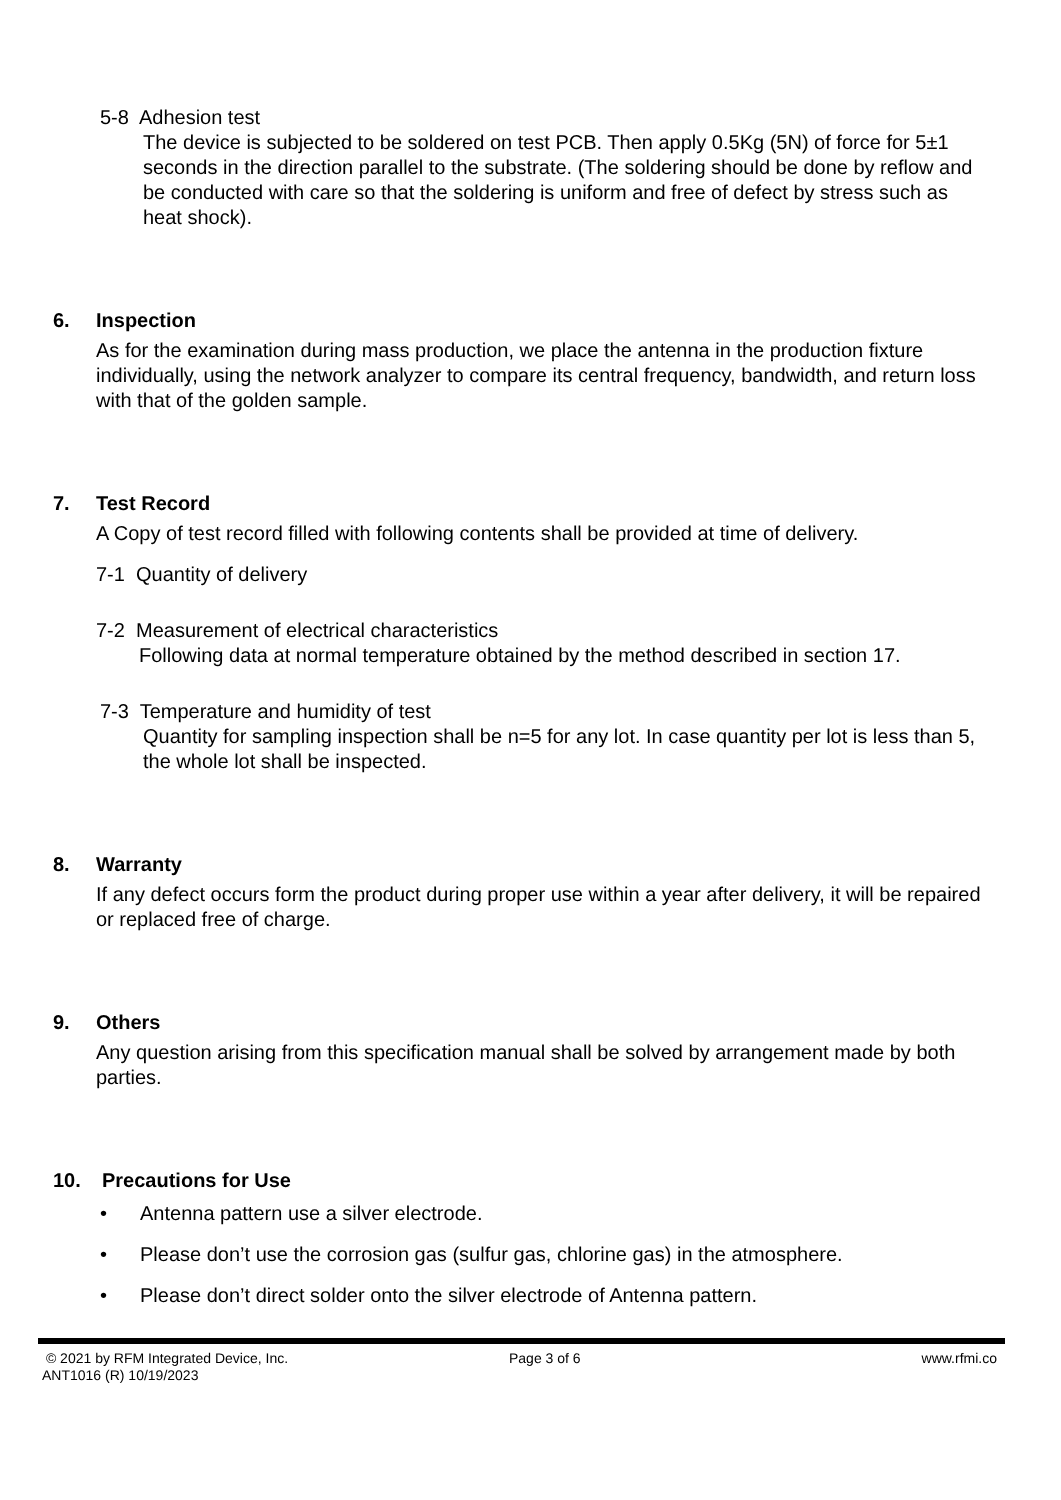5-8 Adhesion test
The device is subjected to be soldered on test PCB. Then apply 0.5Kg (5N) of force for 5±1 seconds in the direction parallel to the substrate. (The soldering should be done by reflow and be conducted with care so that the soldering is uniform and free of defect by stress such as heat shock).
6. Inspection
As for the examination during mass production, we place the antenna in the production fixture individually, using the network analyzer to compare its central frequency, bandwidth, and return loss with that of the golden sample.
7. Test Record
A Copy of test record filled with following contents shall be provided at time of delivery.
7-1 Quantity of delivery
7-2 Measurement of electrical characteristics
Following data at normal temperature obtained by the method described in section 17.
7-3 Temperature and humidity of test
Quantity for sampling inspection shall be n=5 for any lot. In case quantity per lot is less than 5, the whole lot shall be inspected.
8. Warranty
If any defect occurs form the product during proper use within a year after delivery, it will be repaired or replaced free of charge.
9. Others
Any question arising from this specification manual shall be solved by arrangement made by both parties.
10. Precautions for Use
• Antenna pattern use a silver electrode.
• Please don’t use the corrosion gas (sulfur gas, chlorine gas) in the atmosphere.
• Please don’t direct solder onto the silver electrode of Antenna pattern.
© 2021 by RFM Integrated Device, Inc.
ANT1016 (R) 10/19/2023
Page 3 of 6 www.rfmi.co